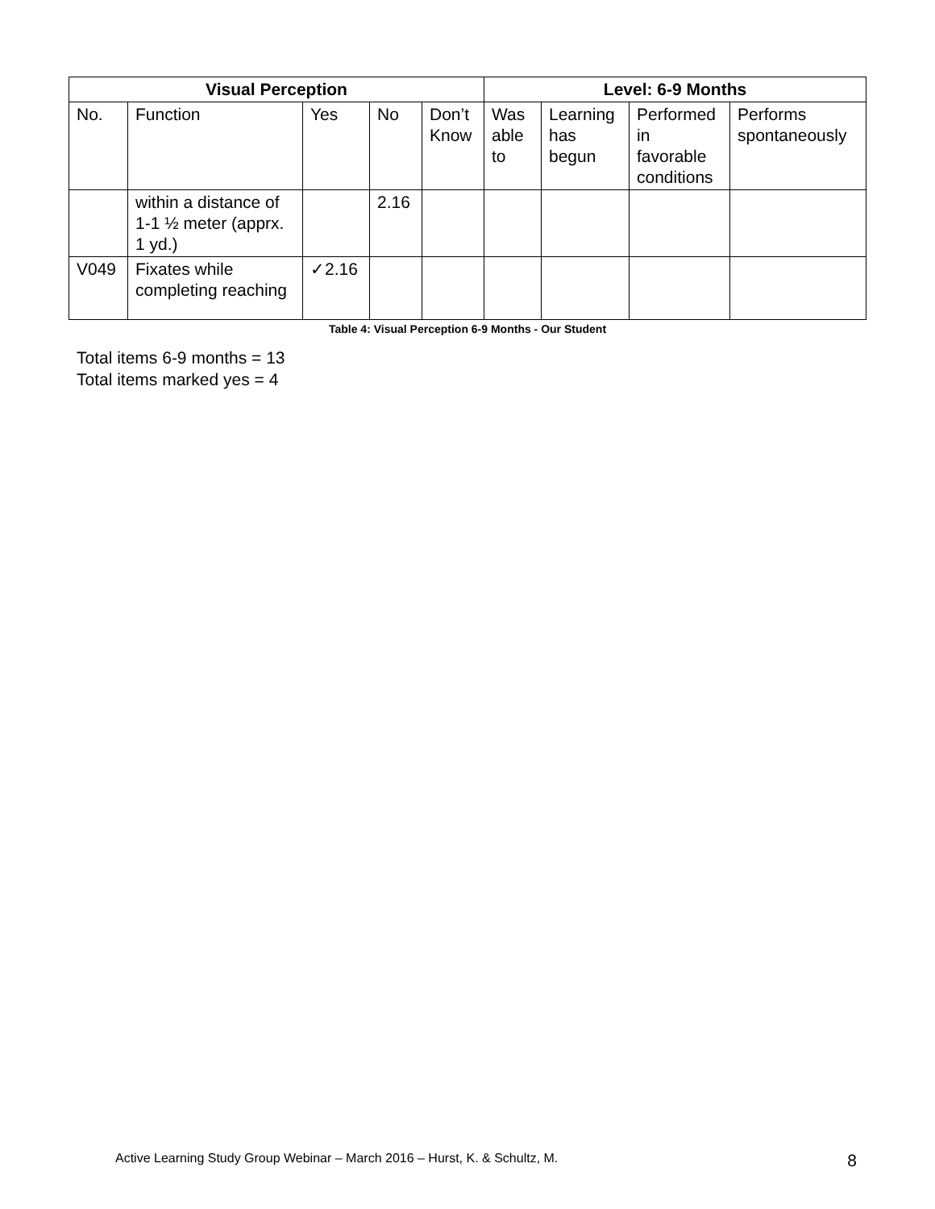| Visual Perception | | | | | Level: 6-9 Months | | | |
| --- | --- | --- | --- | --- | --- | --- | --- | --- |
| No. | Function | Yes | No | Don’t Know | Was able to | Learning has begun | Performed in favorable conditions | Performs spontaneously |
| | within a distance of 1-1 ½ meter (apprx. 1 yd.) | | 2.16 | | | | | |
| V049 | Fixates while completing reaching | ✓2.16 | | | | | | |
Table 4: Visual Perception 6-9 Months - Our Student
Total items 6-9 months = 13
Total items marked yes = 4
Active Learning Study Group Webinar – March 2016 – Hurst, K. & Schultz, M. 8